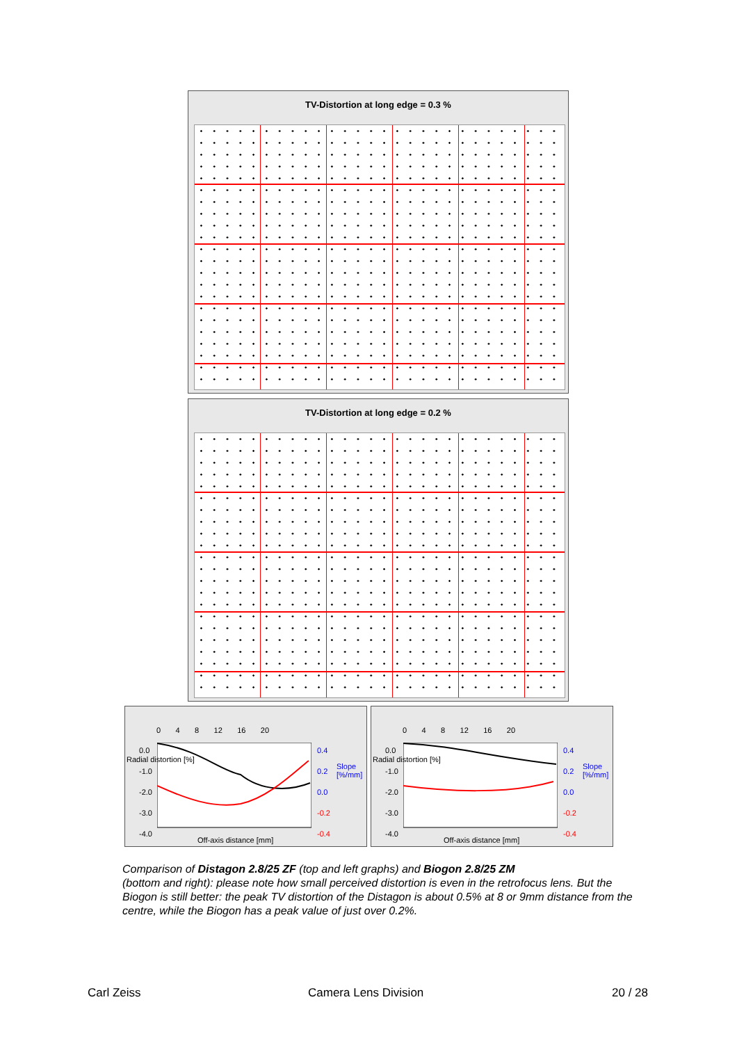TV-Distortion at long edge = 0.3 %
TV-Distortion at long edge = 0.2 %
0 4 8 12 16 20
0.0
-1.0
-2.0
-3.0
-4.0
0.4
0.2
0.0
-0.2
-0.4
Radial distortion [%]
Slope [%/mm]
Off-axis distance [mm]
0 4 8 12 16 20
0.0
-1.0
-2.0
-3.0
-4.0
0.4
0.2
0.0
-0.2
-0.4
Radial distortion [%]
Slope [%/mm]
Off-axis distance [mm]
Comparison of Distagon 2.8/25 ZF (top and left graphs) and Biogon 2.8/25 ZM
(bottom and right): please note how small perceived distortion is even in the retrofocus lens. But the Biogon is still better: the peak TV distortion of the Distagon is about 0.5% at 8 or 9mm distance from the centre, while the Biogon has a peak value of just over 0.2%.
Carl Zeiss Camera Lens Division 20 / 28